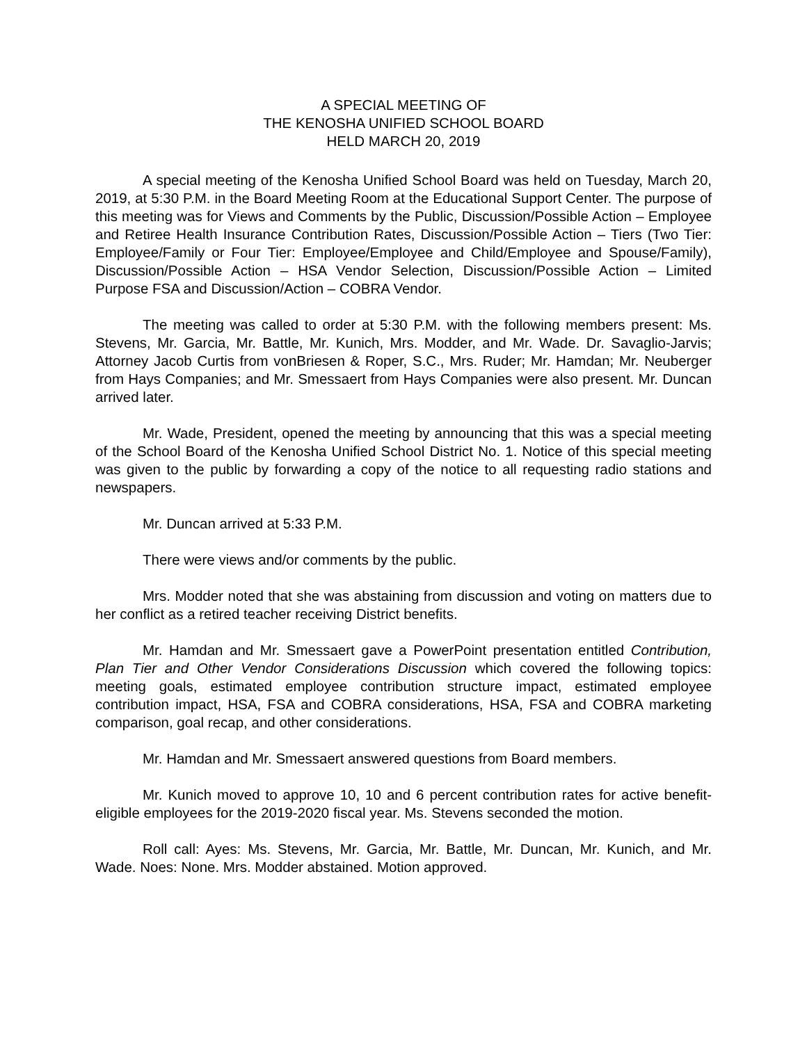A SPECIAL MEETING OF
THE KENOSHA UNIFIED SCHOOL BOARD
HELD MARCH 20, 2019
A special meeting of the Kenosha Unified School Board was held on Tuesday, March 20, 2019, at 5:30 P.M. in the Board Meeting Room at the Educational Support Center. The purpose of this meeting was for Views and Comments by the Public, Discussion/Possible Action – Employee and Retiree Health Insurance Contribution Rates, Discussion/Possible Action – Tiers (Two Tier: Employee/Family or Four Tier: Employee/Employee and Child/Employee and Spouse/Family), Discussion/Possible Action – HSA Vendor Selection, Discussion/Possible Action – Limited Purpose FSA and Discussion/Action – COBRA Vendor.
The meeting was called to order at 5:30 P.M. with the following members present: Ms. Stevens, Mr. Garcia, Mr. Battle, Mr. Kunich, Mrs. Modder, and Mr. Wade. Dr. Savaglio-Jarvis; Attorney Jacob Curtis from vonBriesen & Roper, S.C., Mrs. Ruder; Mr. Hamdan; Mr. Neuberger from Hays Companies; and Mr. Smessaert from Hays Companies were also present. Mr. Duncan arrived later.
Mr. Wade, President, opened the meeting by announcing that this was a special meeting of the School Board of the Kenosha Unified School District No. 1. Notice of this special meeting was given to the public by forwarding a copy of the notice to all requesting radio stations and newspapers.
Mr. Duncan arrived at 5:33 P.M.
There were views and/or comments by the public.
Mrs. Modder noted that she was abstaining from discussion and voting on matters due to her conflict as a retired teacher receiving District benefits.
Mr. Hamdan and Mr. Smessaert gave a PowerPoint presentation entitled Contribution, Plan Tier and Other Vendor Considerations Discussion which covered the following topics: meeting goals, estimated employee contribution structure impact, estimated employee contribution impact, HSA, FSA and COBRA considerations, HSA, FSA and COBRA marketing comparison, goal recap, and other considerations.
Mr. Hamdan and Mr. Smessaert answered questions from Board members.
Mr. Kunich moved to approve 10, 10 and 6 percent contribution rates for active benefit-eligible employees for the 2019-2020 fiscal year. Ms. Stevens seconded the motion.
Roll call: Ayes: Ms. Stevens, Mr. Garcia, Mr. Battle, Mr. Duncan, Mr. Kunich, and Mr. Wade. Noes: None. Mrs. Modder abstained. Motion approved.